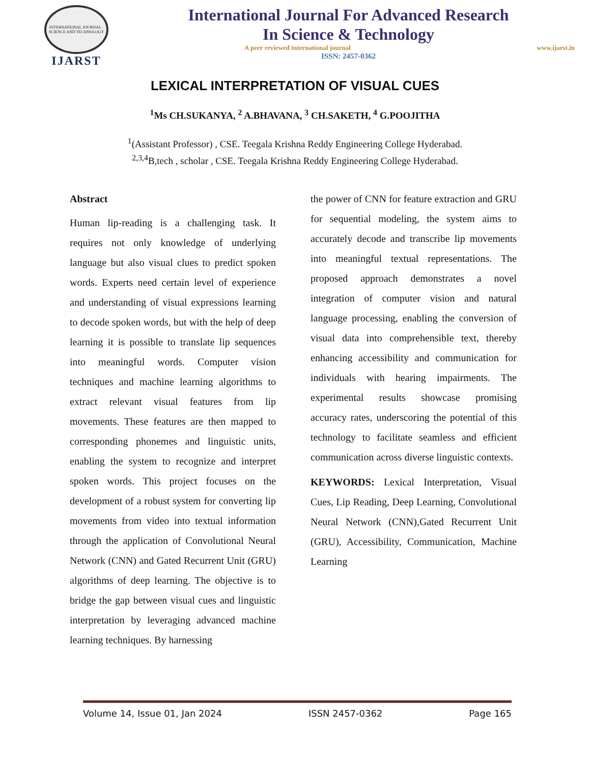INTERNATIONAL JOURNAL · SCIENCE AND TECHNOLOGY
IJARST
International Journal For Advanced Research
In Science & Technology
A peer reviewed international journal www.ijarst.in
ISSN: 2457-0362
LEXICAL INTERPRETATION OF VISUAL CUES
<sup>1</sup> Ms CH.SUKANYA, <sup>2</sup> A.BHAVANA, <sup>3</sup> CH.SAKETH, <sup>4</sup> G.POOJITHA
<sup>1</sup> (Assistant Professor) , CSE. Teegala Krishna Reddy Engineering College Hyderabad.
<sup>2,3,4</sup>B,tech , scholar , CSE. Teegala Krishna Reddy Engineering College Hyderabad.
Abstract
Human lip-reading is a challenging task. It requires not only knowledge of underlying language but also visual clues to predict spoken words. Experts need certain level of experience and understanding of visual expressions learning to decode spoken words, but with the help of deep learning it is possible to translate lip sequences into meaningful words. Computer vision techniques and machine learning algorithms to extract relevant visual features from lip movements. These features are then mapped to corresponding phonemes and linguistic units, enabling the system to recognize and interpret spoken words. This project focuses on the development of a robust system for converting lip movements from video into textual information through the application of Convolutional Neural Network (CNN) and Gated Recurrent Unit (GRU) algorithms of deep learning. The objective is to bridge the gap between visual cues and linguistic interpretation by leveraging advanced machine learning techniques. By harnessing
the power of CNN for feature extraction and GRU for sequential modeling, the system aims to accurately decode and transcribe lip movements into meaningful textual representations. The proposed approach demonstrates a novel integration of computer vision and natural language processing, enabling the conversion of visual data into comprehensible text, thereby enhancing accessibility and communication for individuals with hearing impairments. The experimental results showcase promising accuracy rates, underscoring the potential of this technology to facilitate seamless and efficient communication across diverse linguistic contexts.
KEYWORDS: Lexical Interpretation, Visual Cues, Lip Reading, Deep Learning, Convolutional Neural Network (CNN),Gated Recurrent Unit (GRU), Accessibility, Communication, Machine Learning
Volume 14, Issue 01, Jan 2024 ISSN 2457-0362 Page 165